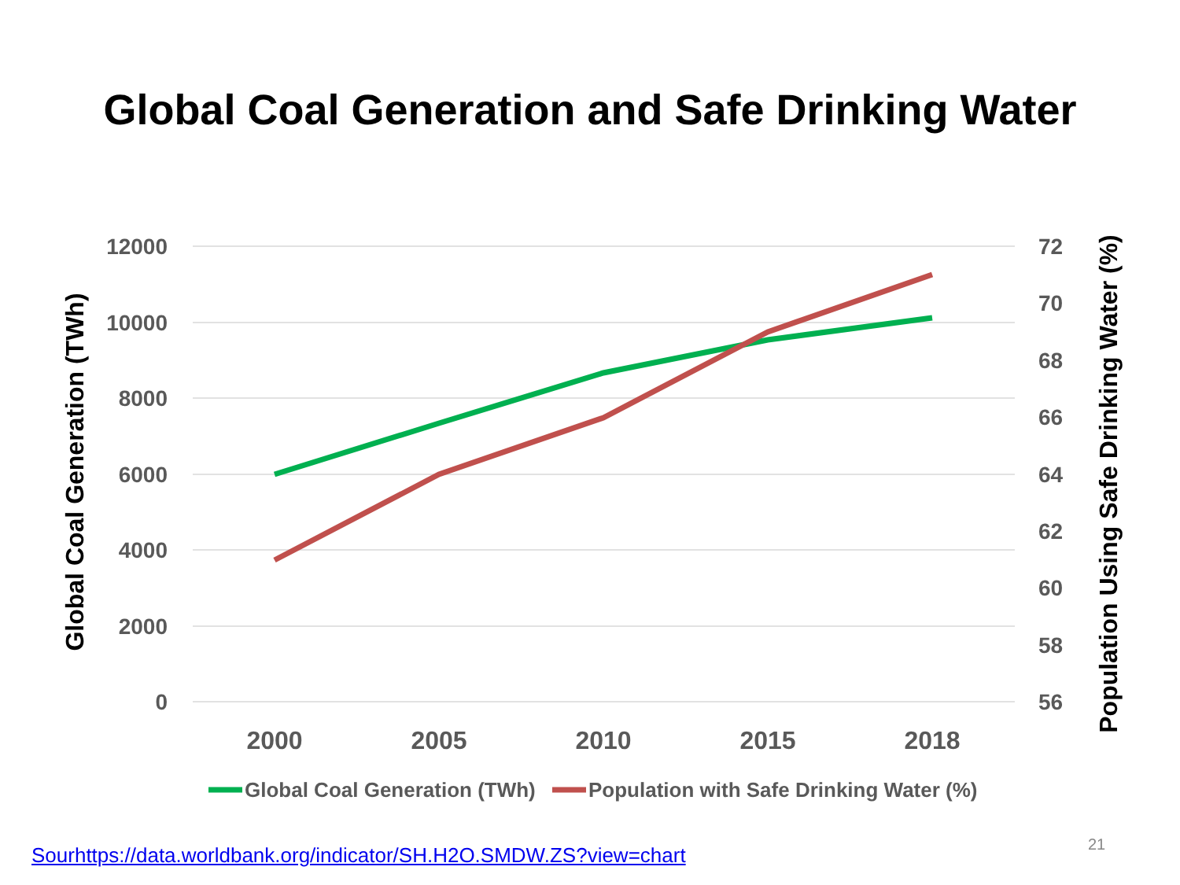Global Coal Generation and Safe Drinking Water
12000
10000
8000
6000
4000
2000
0
72
70
68
66
64
62
60
58
56
2000
2005
2010
2015
2018
Global Coal Generation (TWh)
Population Using Safe Drinking Water (%)
Global Coal Generation (TWh)
Population with Safe Drinking Water (%)
Sourhttps://data.worldbank.org/indicator/SH.H2O.SMDW.ZS?view=chart
21